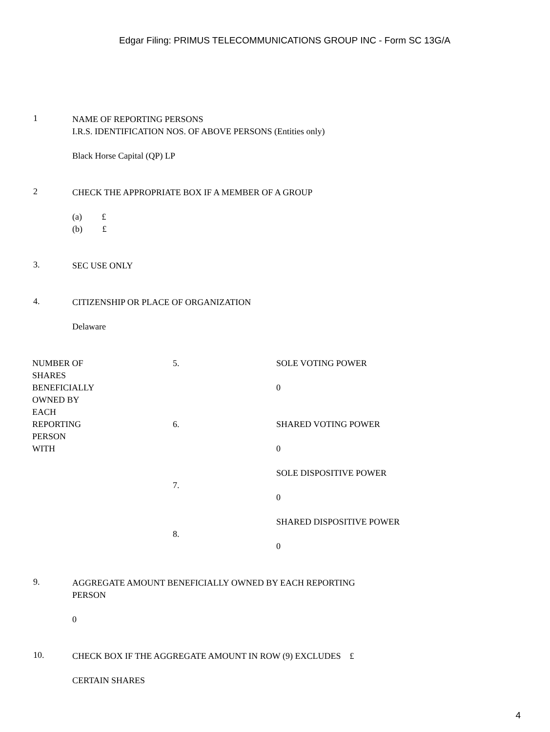Edgar Filing: PRIMUS TELECOMMUNICATIONS GROUP INC - Form SC 13G/A
1
NAME OF REPORTING PERSONS
I.R.S. IDENTIFICATION NOS. OF ABOVE PERSONS (Entities only)
Black Horse Capital (QP) LP
2
CHECK THE APPROPRIATE BOX IF A MEMBER OF A GROUP
(a) £
(b) £
3.
SEC USE ONLY
4.
CITIZENSHIP OR PLACE OF ORGANIZATION
Delaware
| NUMBER OF SHARES BENEFICIALLY OWNED BY EACH REPORTING PERSON WITH | 5. | SOLE VOTING POWER 0 |
| | 6. | SHARED VOTING POWER 0 |
| | 7. | SOLE DISPOSITIVE POWER 0 |
| | 8. | SHARED DISPOSITIVE POWER 0 |
9.
AGGREGATE AMOUNT BENEFICIALLY OWNED BY EACH REPORTING
PERSON
0
10.
CHECK BOX IF THE AGGREGATE AMOUNT IN ROW (9) EXCLUDES £
CERTAIN SHARES
4